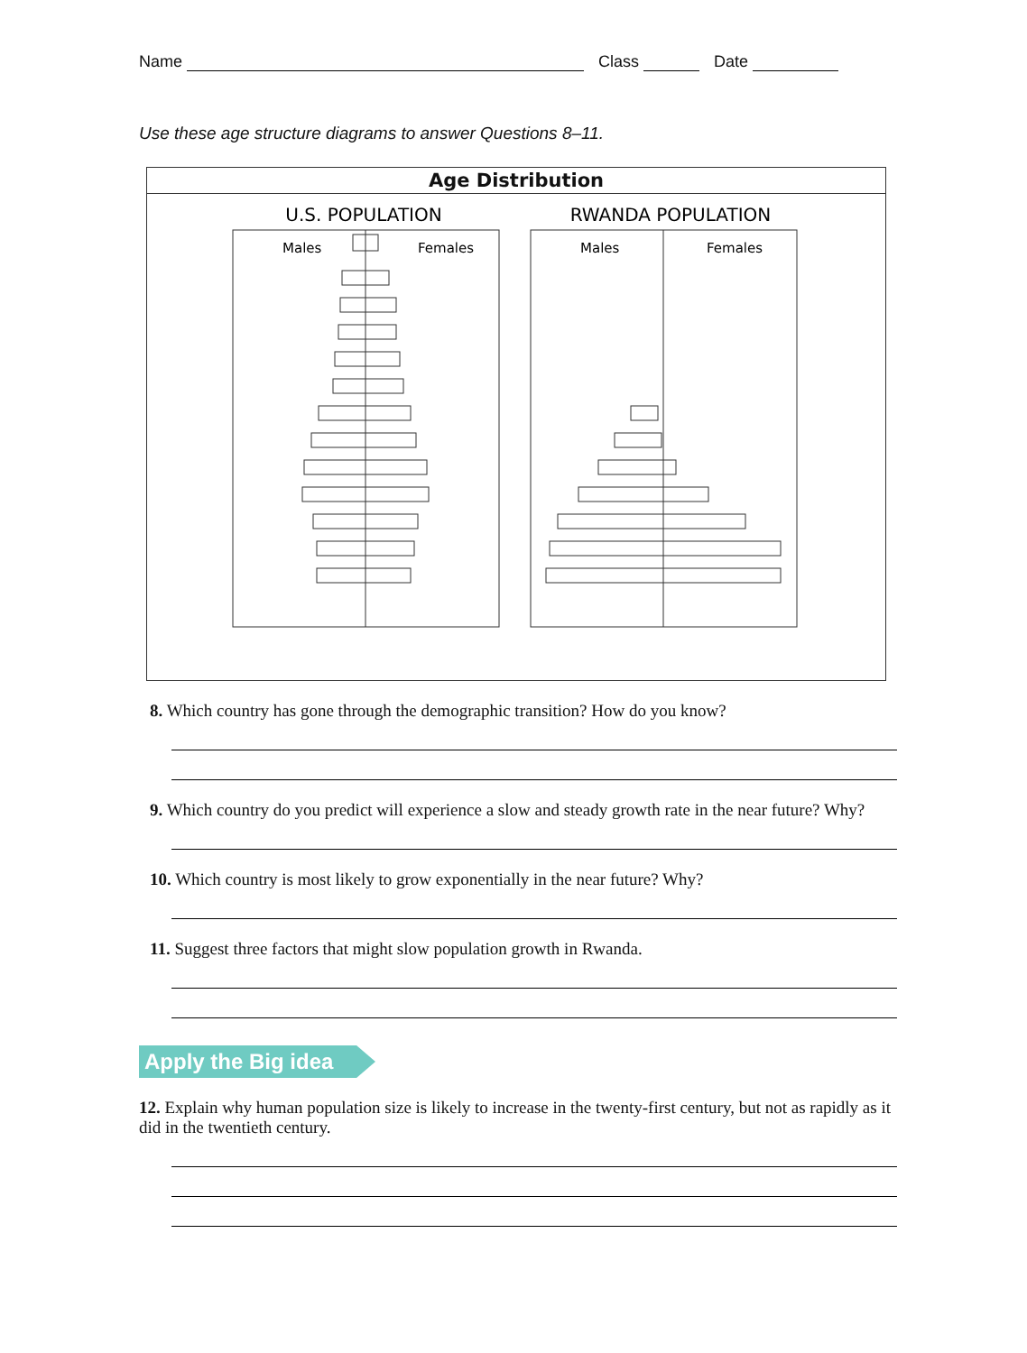Name Class Date
Use these age structure diagrams to answer Questions 8–11.
Age Distribution
U.S. POPULATION
RWANDA POPULATION
Males
Females
Males
Females
80+ 75–79 70–74 65–69 60–64 55–59 50–54 45–49 40–44 35–39 30–34 25–29 20–24 15–19 10–14 5–9 0–4 Age (years) 8 7 6 5 4 3 2 1 0 1 2 3 4 5 6 7 8 Percentage of Population
8. Which country has gone through the demographic transition? How do you know?
9. Which country do you predict will experience a slow and steady growth rate in the near future? Why?
10. Which country is most likely to grow exponentially in the near future? Why?
11. Suggest three factors that might slow population growth in Rwanda.
Apply the Big idea
12. Explain why human population size is likely to increase in the twenty-first century, but not as rapidly as it did in the twentieth century.